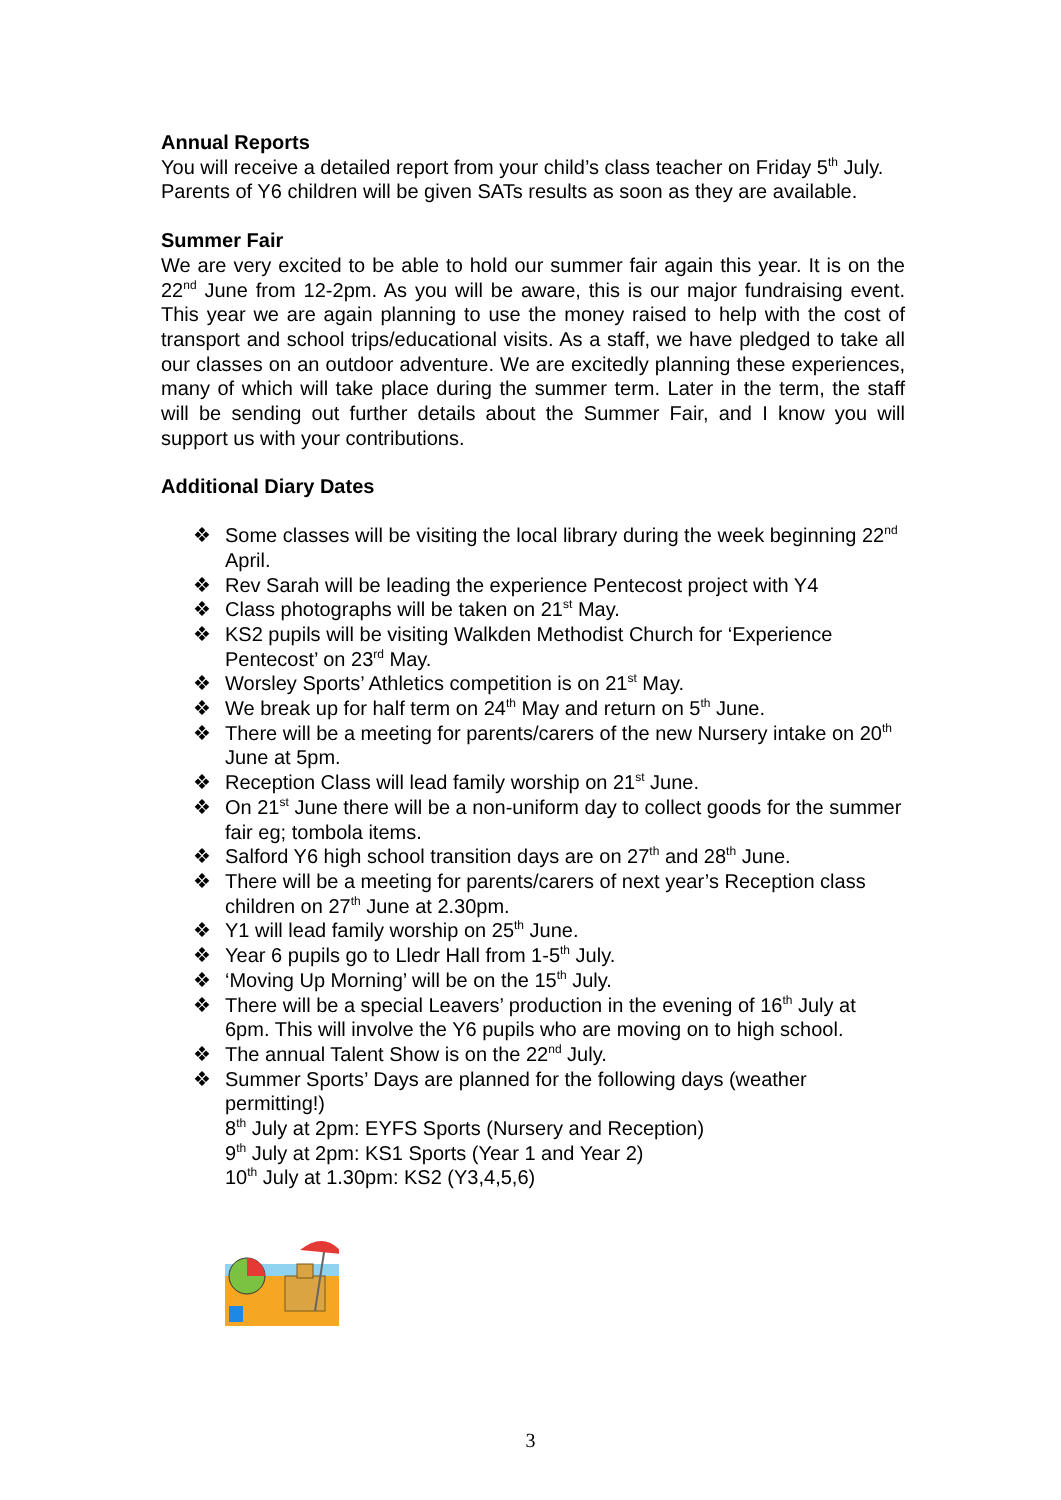Annual Reports
You will receive a detailed report from your child’s class teacher on Friday 5<sup>th</sup> July. Parents of Y6 children will be given SATs results as soon as they are available.
Summer Fair
We are very excited to be able to hold our summer fair again this year. It is on the 22<sup>nd</sup> June from 12-2pm. As you will be aware, this is our major fundraising event. This year we are again planning to use the money raised to help with the cost of transport and school trips/educational visits. As a staff, we have pledged to take all our classes on an outdoor adventure. We are excitedly planning these experiences, many of which will take place during the summer term. Later in the term, the staff will be sending out further details about the Summer Fair, and I know you will support us with your contributions.
Additional Diary Dates
❖ Some classes will be visiting the local library during the week beginning 22<sup>nd</sup> April.
❖ Rev Sarah will be leading the experience Pentecost project with Y4
❖ Class photographs will be taken on 21<sup>st</sup> May.
❖ KS2 pupils will be visiting Walkden Methodist Church for ‘Experience Pentecost’ on 23<sup>rd</sup> May.
❖ Worsley Sports’ Athletics competition is on 21<sup>st</sup> May.
❖ We break up for half term on 24<sup>th</sup> May and return on 5<sup>th</sup> June.
❖ There will be a meeting for parents/carers of the new Nursery intake on 20<sup>th</sup> June at 5pm.
❖ Reception Class will lead family worship on 21<sup>st</sup> June.
❖ On 21<sup>st</sup> June there will be a non-uniform day to collect goods for the summer fair eg; tombola items.
❖ Salford Y6 high school transition days are on 27<sup>th</sup> and 28<sup>th</sup> June.
❖ There will be a meeting for parents/carers of next year’s Reception class children on 27<sup>th</sup> June at 2.30pm.
❖ Y1 will lead family worship on 25<sup>th</sup> June.
❖ Year 6 pupils go to Lledr Hall from 1-5<sup>th</sup> July.
❖ ‘Moving Up Morning’ will be on the 15<sup>th</sup> July.
❖ There will be a special Leavers’ production in the evening of 16<sup>th</sup> July at 6pm. This will involve the Y6 pupils who are moving on to high school.
❖ The annual Talent Show is on the 22<sup>nd</sup> July.
❖ Summer Sports’ Days are planned for the following days (weather permitting!)
8<sup>th</sup> July at 2pm: EYFS Sports (Nursery and Reception)
9<sup>th</sup> July at 2pm: KS1 Sports (Year 1 and Year 2)
10<sup>th</sup> July at 1.30pm: KS2 (Y3,4,5,6)
3